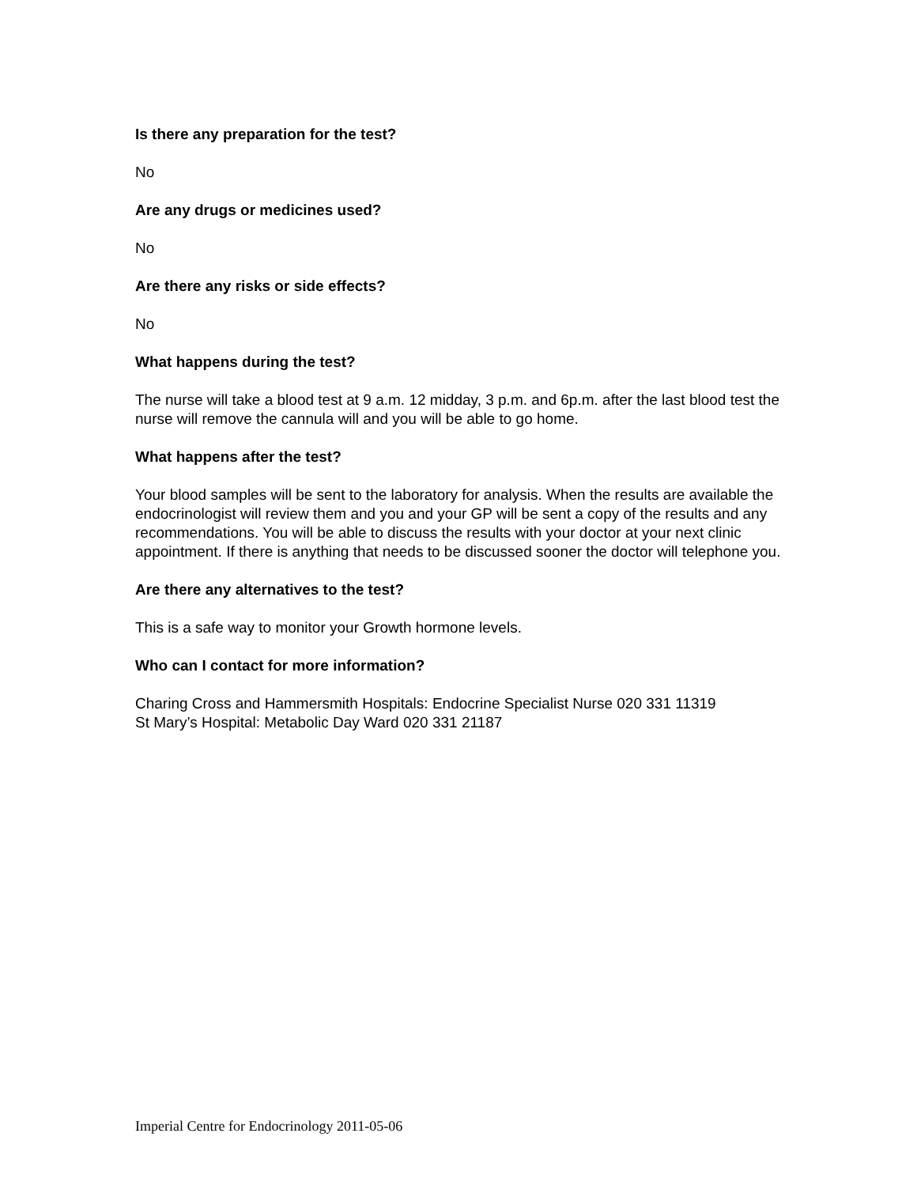Is there any preparation for the test?
No
Are any drugs or medicines used?
No
Are there any risks or side effects?
No
What happens during the test?
The nurse will take a blood test at 9 a.m. 12 midday, 3 p.m. and 6p.m. after the last blood test the nurse will remove the cannula will and you will be able to go home.
What happens after the test?
Your blood samples will be sent to the laboratory for analysis. When the results are available the endocrinologist will review them and you and your GP will be sent a copy of the results and any recommendations. You will be able to discuss the results with your doctor at your next clinic appointment. If there is anything that needs to be discussed sooner the doctor will telephone you.
Are there any alternatives to the test?
This is a safe way to monitor your Growth hormone levels.
Who can I contact for more information?
Charing Cross and Hammersmith Hospitals: Endocrine Specialist Nurse 020 331 11319
St Mary’s Hospital: Metabolic Day Ward 020 331 21187
Imperial Centre for Endocrinology 2011-05-06